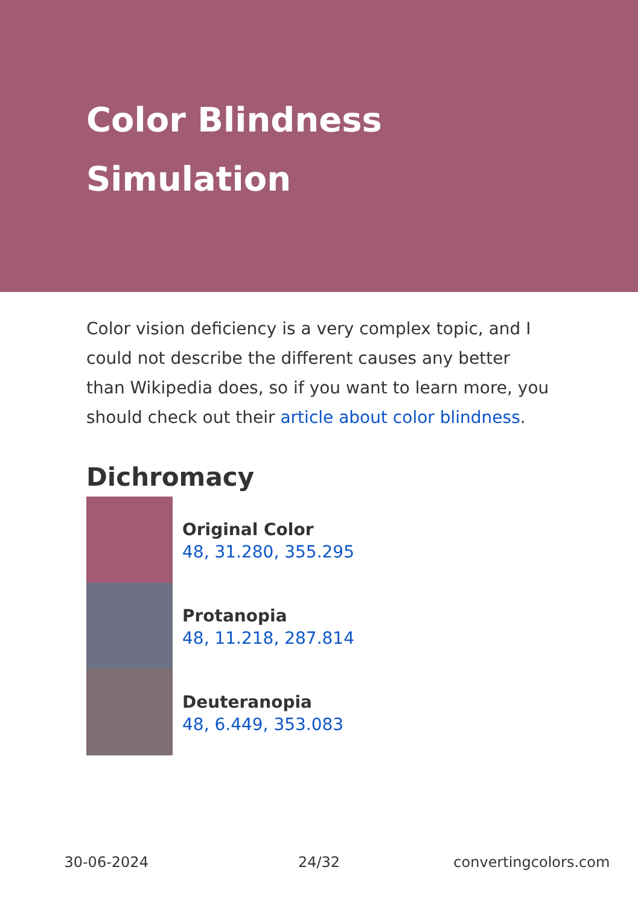Color Blindness
Simulation
Color vision deficiency is a very complex topic, and I could not describe the different causes any better than Wikipedia does, so if you want to learn more, you should check out their article about color blindness.
Dichromacy
Original Color
48, 31.280, 355.295
Protanopia
48, 11.218, 287.814
Deuteranopia
48, 6.449, 353.083
30-06-2024 24/32 convertingcolors.com